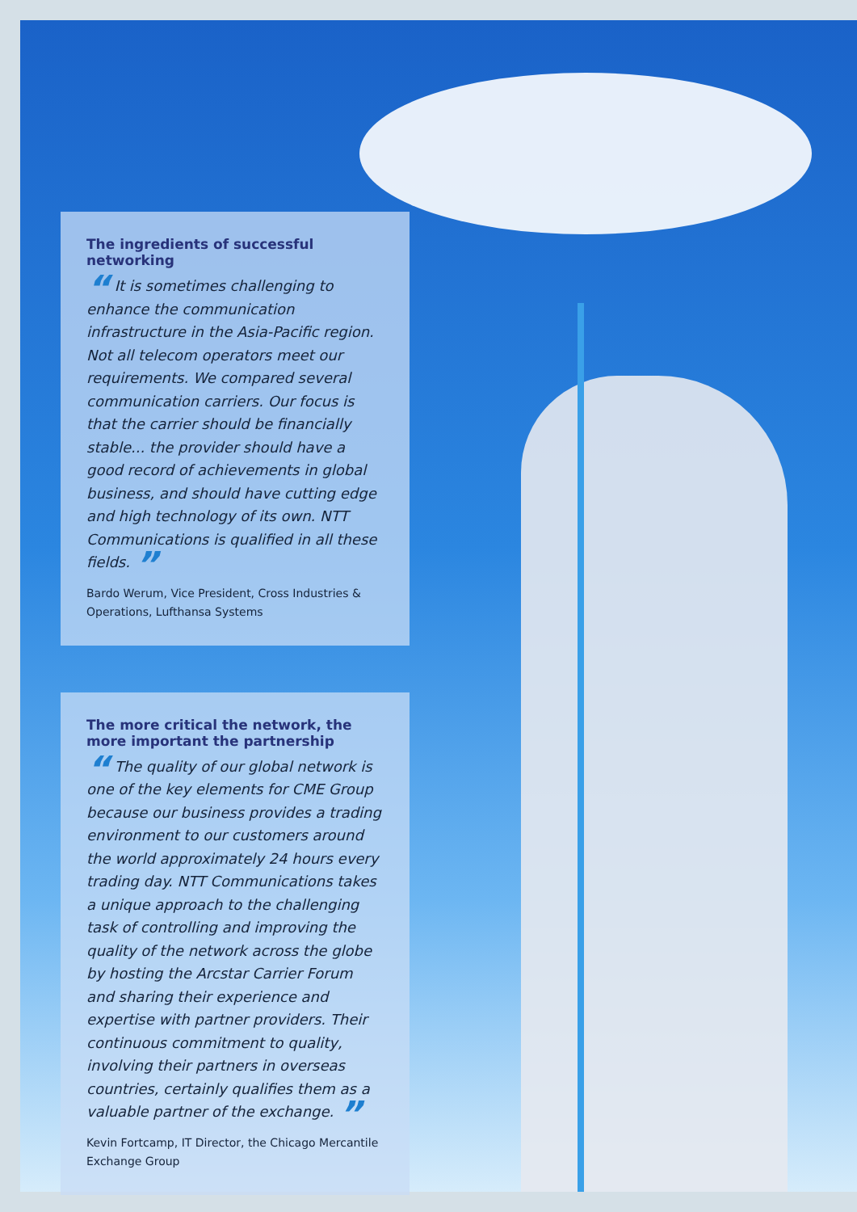The ingredients of successful networking
“ It is sometimes challenging to enhance the communication infrastructure in the Asia-Pacific region. Not all telecom operators meet our requirements. We compared several communication carriers. Our focus is that the carrier should be financially stable... the provider should have a good record of achievements in global business, and should have cutting edge and high technology of its own. NTT Communications is qualified in all these fields. ”
Bardo Werum, Vice President, Cross Industries & Operations, Lufthansa Systems
The more critical the network, the more important the partnership
“ The quality of our global network is one of the key elements for CME Group because our business provides a trading environment to our customers around the world approximately 24 hours every trading day. NTT Communications takes a unique approach to the challenging task of controlling and improving the quality of the network across the globe by hosting the Arcstar Carrier Forum and sharing their experience and expertise with partner providers. Their continuous commitment to quality, involving their partners in overseas countries, certainly qualifies them as a valuable partner of the exchange. ”
Kevin Fortcamp, IT Director, the Chicago Mercantile Exchange Group